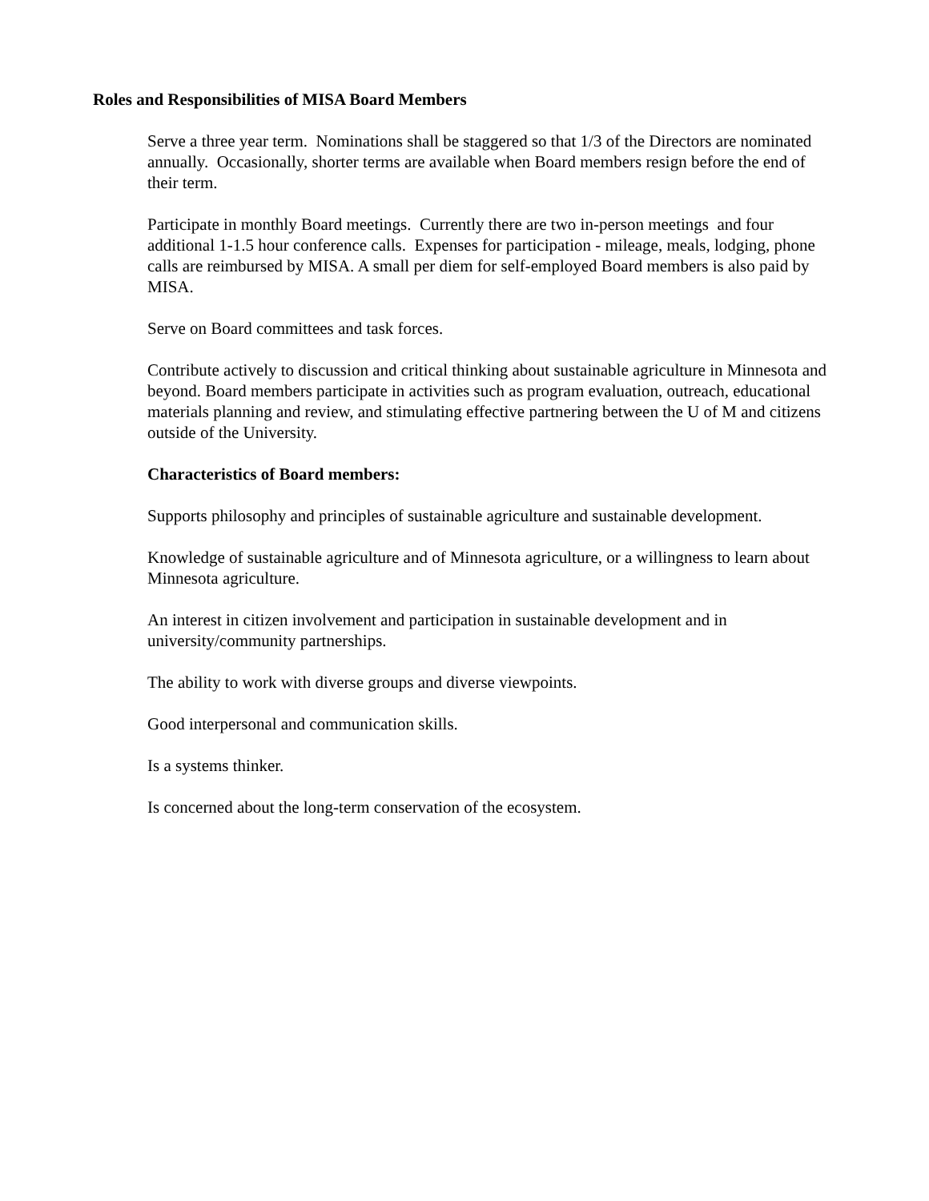Roles and Responsibilities of MISA Board Members
Serve a three year term. Nominations shall be staggered so that 1/3 of the Directors are nominated annually. Occasionally, shorter terms are available when Board members resign before the end of their term.
Participate in monthly Board meetings. Currently there are two in-person meetings and four additional 1-1.5 hour conference calls. Expenses for participation - mileage, meals, lodging, phone calls are reimbursed by MISA. A small per diem for self-employed Board members is also paid by MISA.
Serve on Board committees and task forces.
Contribute actively to discussion and critical thinking about sustainable agriculture in Minnesota and beyond. Board members participate in activities such as program evaluation, outreach, educational materials planning and review, and stimulating effective partnering between the U of M and citizens outside of the University.
Characteristics of Board members:
Supports philosophy and principles of sustainable agriculture and sustainable development.
Knowledge of sustainable agriculture and of Minnesota agriculture, or a willingness to learn about Minnesota agriculture.
An interest in citizen involvement and participation in sustainable development and in university/community partnerships.
The ability to work with diverse groups and diverse viewpoints.
Good interpersonal and communication skills.
Is a systems thinker.
Is concerned about the long-term conservation of the ecosystem.